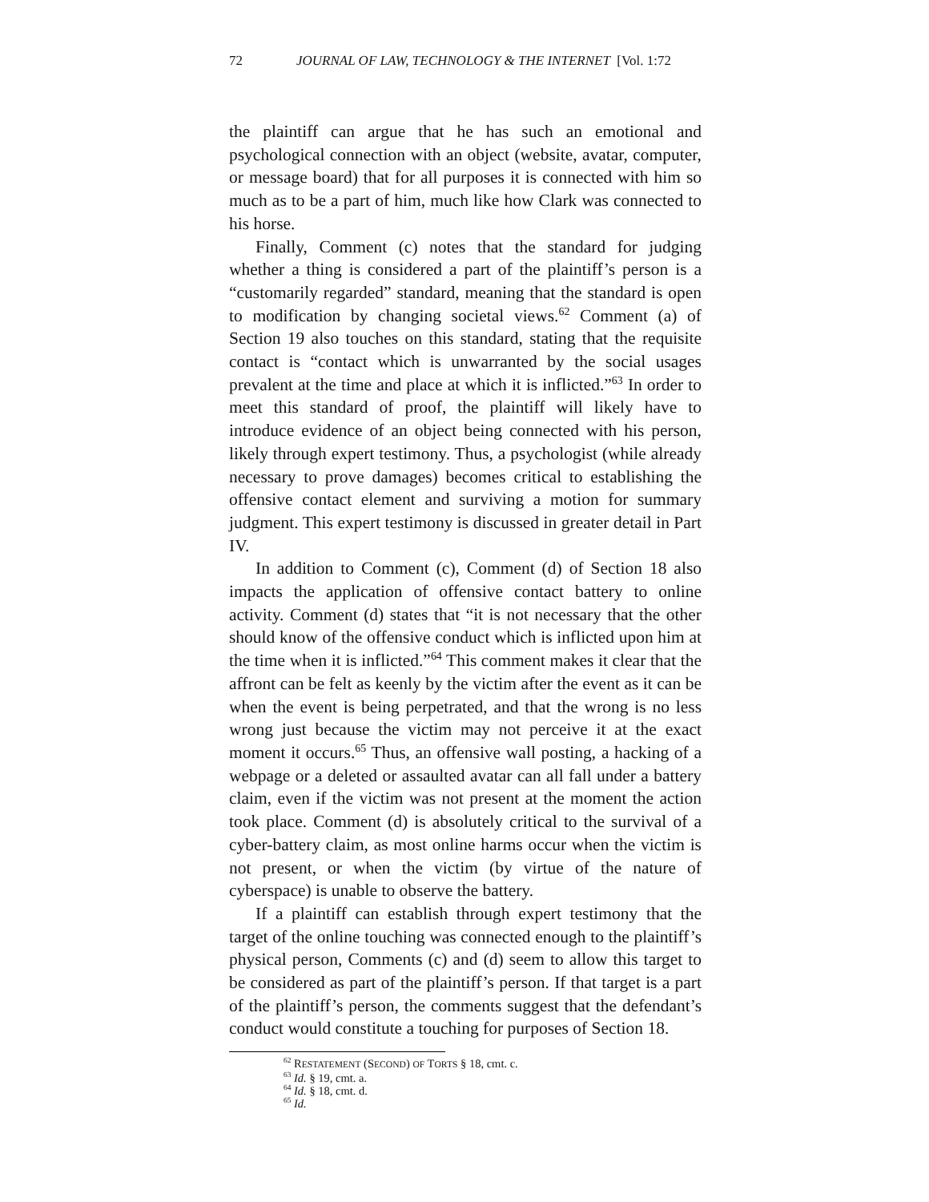72 JOURNAL OF LAW, TECHNOLOGY & THE INTERNET [Vol. 1:72
the plaintiff can argue that he has such an emotional and psychological connection with an object (website, avatar, computer, or message board) that for all purposes it is connected with him so much as to be a part of him, much like how Clark was connected to his horse.
Finally, Comment (c) notes that the standard for judging whether a thing is considered a part of the plaintiff’s person is a “customarily regarded” standard, meaning that the standard is open to modification by changing societal views.<sup>62</sup> Comment (a) of Section 19 also touches on this standard, stating that the requisite contact is “contact which is unwarranted by the social usages prevalent at the time and place at which it is inflicted.”<sup>63</sup> In order to meet this standard of proof, the plaintiff will likely have to introduce evidence of an object being connected with his person, likely through expert testimony. Thus, a psychologist (while already necessary to prove damages) becomes critical to establishing the offensive contact element and surviving a motion for summary judgment. This expert testimony is discussed in greater detail in Part IV.
In addition to Comment (c), Comment (d) of Section 18 also impacts the application of offensive contact battery to online activity. Comment (d) states that “it is not necessary that the other should know of the offensive conduct which is inflicted upon him at the time when it is inflicted.”<sup>64</sup> This comment makes it clear that the affront can be felt as keenly by the victim after the event as it can be when the event is being perpetrated, and that the wrong is no less wrong just because the victim may not perceive it at the exact moment it occurs.<sup>65</sup> Thus, an offensive wall posting, a hacking of a webpage or a deleted or assaulted avatar can all fall under a battery claim, even if the victim was not present at the moment the action took place. Comment (d) is absolutely critical to the survival of a cyber-battery claim, as most online harms occur when the victim is not present, or when the victim (by virtue of the nature of cyberspace) is unable to observe the battery.
If a plaintiff can establish through expert testimony that the target of the online touching was connected enough to the plaintiff’s physical person, Comments (c) and (d) seem to allow this target to be considered as part of the plaintiff’s person. If that target is a part of the plaintiff’s person, the comments suggest that the defendant’s conduct would constitute a touching for purposes of Section 18.
<sup>62</sup> RESTATEMENT (SECOND) OF TORTS § 18, cmt. c.
<sup>63</sup> Id. § 19, cmt. a.
<sup>64</sup> Id. § 18, cmt. d.
<sup>65</sup> Id.